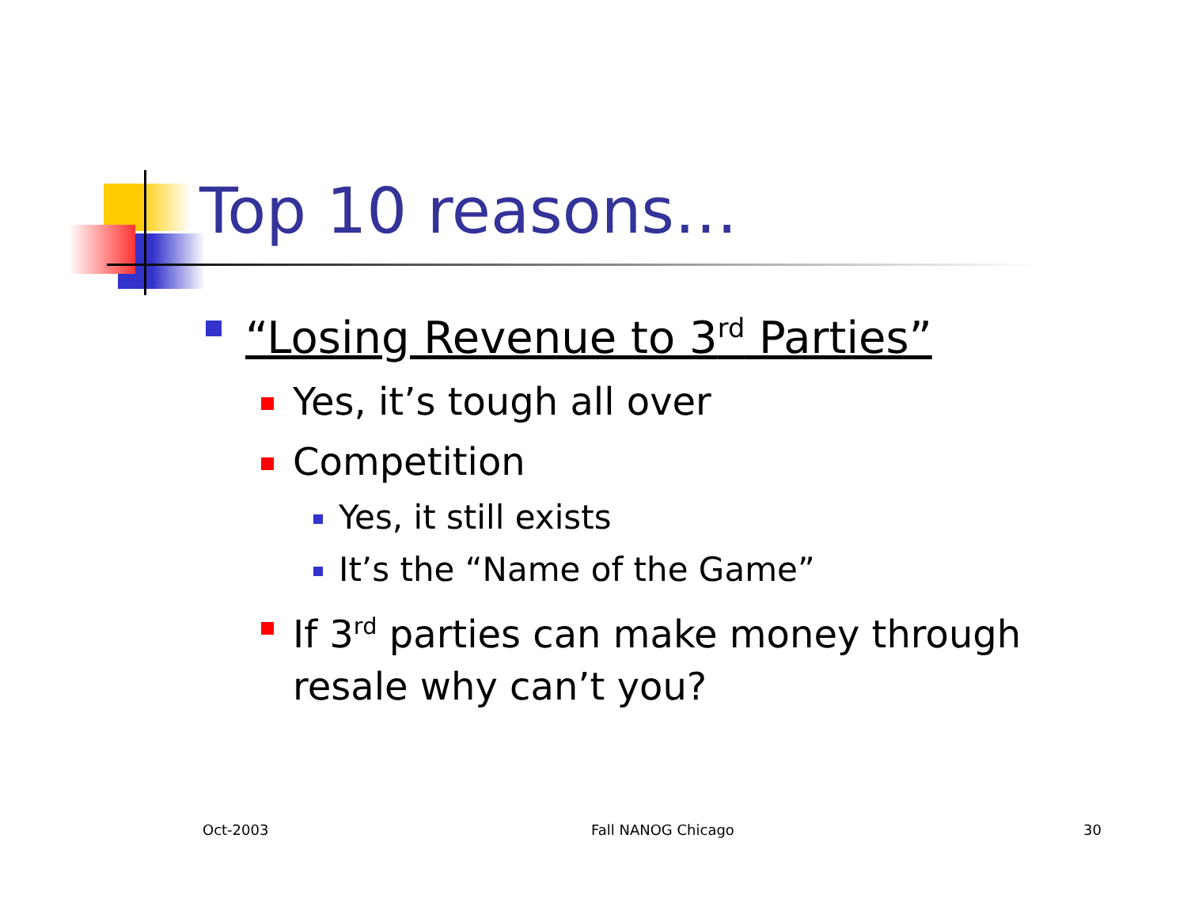Top 10 reasons…
“Losing Revenue to 3<sup>rd</sup> Parties”
Yes, it’s tough all over
Competition
Yes, it still exists
It’s the “Name of the Game”
If 3<sup>rd</sup> parties can make money through resale why can’t you?
Oct-2003 Fall NANOG Chicago 30